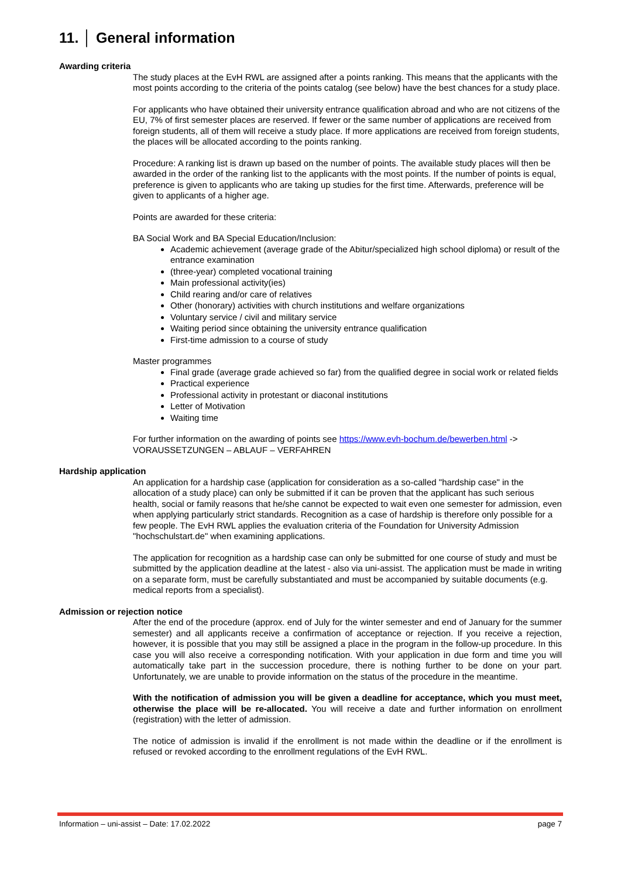11. │ General information
Awarding criteria
The study places at the EvH RWL are assigned after a points ranking. This means that the applicants with the most points according to the criteria of the points catalog (see below) have the best chances for a study place.
For applicants who have obtained their university entrance qualification abroad and who are not citizens of the EU, 7% of first semester places are reserved. If fewer or the same number of applications are received from foreign students, all of them will receive a study place. If more applications are received from foreign students, the places will be allocated according to the points ranking.
Procedure: A ranking list is drawn up based on the number of points. The available study places will then be awarded in the order of the ranking list to the applicants with the most points. If the number of points is equal, preference is given to applicants who are taking up studies for the first time. Afterwards, preference will be given to applicants of a higher age.
Points are awarded for these criteria:
BA Social Work and BA Special Education/Inclusion:
Academic achievement (average grade of the Abitur/specialized high school diploma) or result of the entrance examination
(three-year) completed vocational training
Main professional activity(ies)
Child rearing and/or care of relatives
Other (honorary) activities with church institutions and welfare organizations
Voluntary service / civil and military service
Waiting period since obtaining the university entrance qualification
First-time admission to a course of study
Master programmes
Final grade (average grade achieved so far) from the qualified degree in social work or related fields
Practical experience
Professional activity in protestant or diaconal institutions
Letter of Motivation
Waiting time
For further information on the awarding of points see https://www.evh-bochum.de/bewerben.html -> VORAUSSETZUNGEN – ABLAUF – VERFAHREN
Hardship application
An application for a hardship case (application for consideration as a so-called "hardship case" in the allocation of a study place) can only be submitted if it can be proven that the applicant has such serious health, social or family reasons that he/she cannot be expected to wait even one semester for admission, even when applying particularly strict standards. Recognition as a case of hardship is therefore only possible for a few people. The EvH RWL applies the evaluation criteria of the Foundation for University Admission "hochschulstart.de" when examining applications.
The application for recognition as a hardship case can only be submitted for one course of study and must be submitted by the application deadline at the latest - also via uni-assist. The application must be made in writing on a separate form, must be carefully substantiated and must be accompanied by suitable documents (e.g. medical reports from a specialist).
Admission or rejection notice
After the end of the procedure (approx. end of July for the winter semester and end of January for the summer semester) and all applicants receive a confirmation of acceptance or rejection. If you receive a rejection, however, it is possible that you may still be assigned a place in the program in the follow-up procedure. In this case you will also receive a corresponding notification. With your application in due form and time you will automatically take part in the succession procedure, there is nothing further to be done on your part. Unfortunately, we are unable to provide information on the status of the procedure in the meantime.
With the notification of admission you will be given a deadline for acceptance, which you must meet, otherwise the place will be re-allocated. You will receive a date and further information on enrollment (registration) with the letter of admission.
The notice of admission is invalid if the enrollment is not made within the deadline or if the enrollment is refused or revoked according to the enrollment regulations of the EvH RWL.
Information – uni-assist – Date: 17.02.2022 page 7